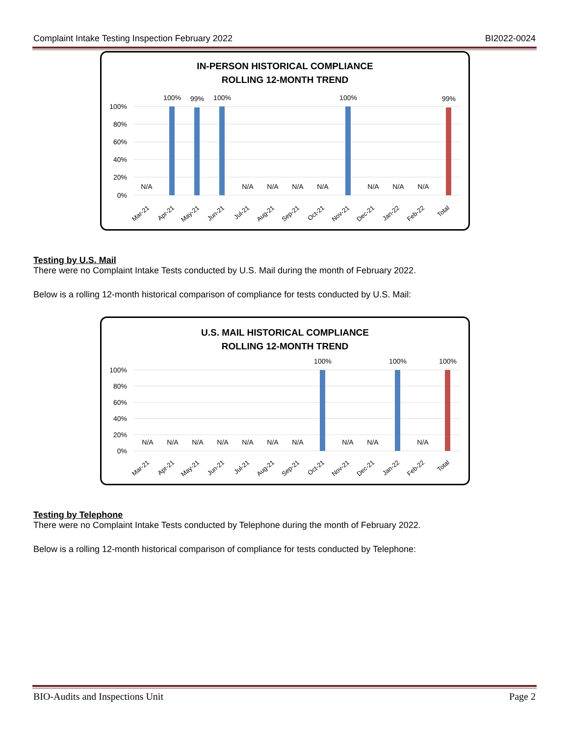Complaint Intake Testing Inspection February 2022 BI2022-0024
IN-PERSON HISTORICAL COMPLIANCE
ROLLING 12-MONTH TREND
100%
80%
60%
40%
20%
0%
100%
99%
100%
100%
99%
N/A
N/A
N/A
N/A
N/A
N/A
N/A
N/A
Mar-21
Apr-21
May-21
Jun-21
Jul-21
Aug-21
Sep-21
Oct-21
Nov-21
Dec-21
Jan-22
Feb-22
Total
Testing by U.S. Mail
There were no Complaint Intake Tests conducted by U.S. Mail during the month of February 2022.
Below is a rolling 12-month historical comparison of compliance for tests conducted by U.S. Mail:
U.S. MAIL HISTORICAL COMPLIANCE
ROLLING 12-MONTH TREND
100%
80%
60%
40%
20%
0%
100%
100%
100%
N/A
N/A
N/A
N/A
N/A
N/A
N/A
N/A
N/A
N/A
Mar-21
Apr-21
May-21
Jun-21
Jul-21
Aug-21
Sep-21
Oct-21
Nov-21
Dec-21
Jan-22
Feb-22
Total
Testing by Telephone
There were no Complaint Intake Tests conducted by Telephone during the month of February 2022.
Below is a rolling 12-month historical comparison of compliance for tests conducted by Telephone:
BIO-Audits and Inspections Unit Page 2